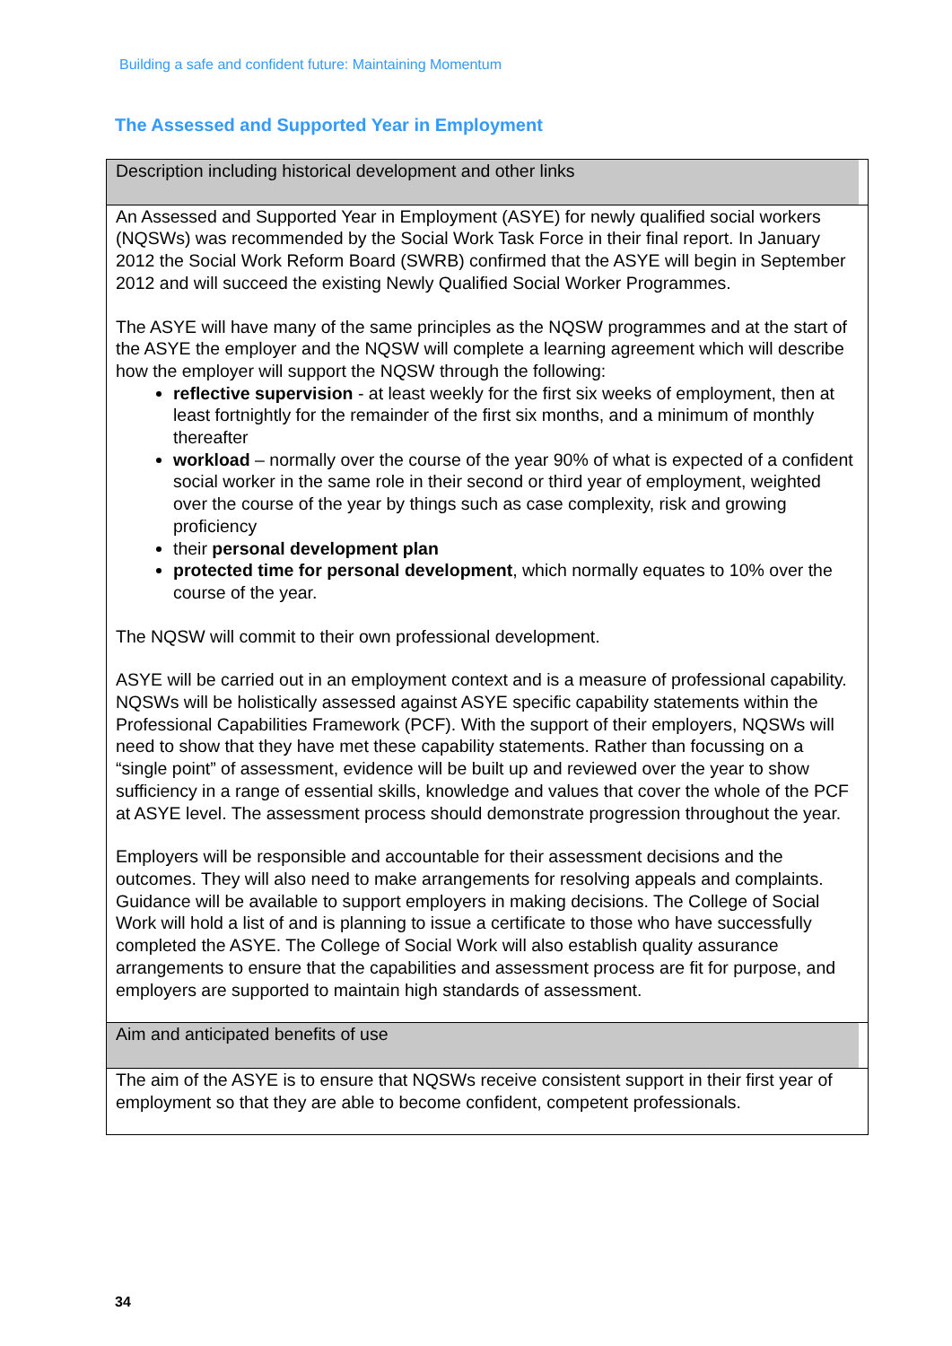Building a safe and confident future: Maintaining Momentum
The Assessed and Supported Year in Employment
| Description including historical development and other links |
| An Assessed and Supported Year in Employment (ASYE) for newly qualified social workers (NQSWs) was recommended by the Social Work Task Force in their final report. In January 2012 the Social Work Reform Board (SWRB) confirmed that the ASYE will begin in September 2012 and will succeed the existing Newly Qualified Social Worker Programmes. The ASYE will have many of the same principles as the NQSW programmes and at the start of the ASYE the employer and the NQSW will complete a learning agreement which will describe how the employer will support the NQSW through the following: reflective supervision - at least weekly for the first six weeks of employment, then at least fortnightly for the remainder of the first six months, and a minimum of monthly thereafter workload – normally over the course of the year 90% of what is expected of a confident social worker in the same role in their second or third year of employment, weighted over the course of the year by things such as case complexity, risk and growing proficiency their personal development plan protected time for personal development , which normally equates to 10% over the course of the year. The NQSW will commit to their own professional development. ASYE will be carried out in an employment context and is a measure of professional capability. NQSWs will be holistically assessed against ASYE specific capability statements within the Professional Capabilities Framework (PCF). With the support of their employers, NQSWs will need to show that they have met these capability statements. Rather than focussing on a “single point” of assessment, evidence will be built up and reviewed over the year to show sufficiency in a range of essential skills, knowledge and values that cover the whole of the PCF at ASYE level. The assessment process should demonstrate progression throughout the year. Employers will be responsible and accountable for their assessment decisions and the outcomes. They will also need to make arrangements for resolving appeals and complaints. Guidance will be available to support employers in making decisions. The College of Social Work will hold a list of and is planning to issue a certificate to those who have successfully completed the ASYE. The College of Social Work will also establish quality assurance arrangements to ensure that the capabilities and assessment process are fit for purpose, and employers are supported to maintain high standards of assessment. |
| Aim and anticipated benefits of use |
| The aim of the ASYE is to ensure that NQSWs receive consistent support in their first year of employment so that they are able to become confident, competent professionals. |
34